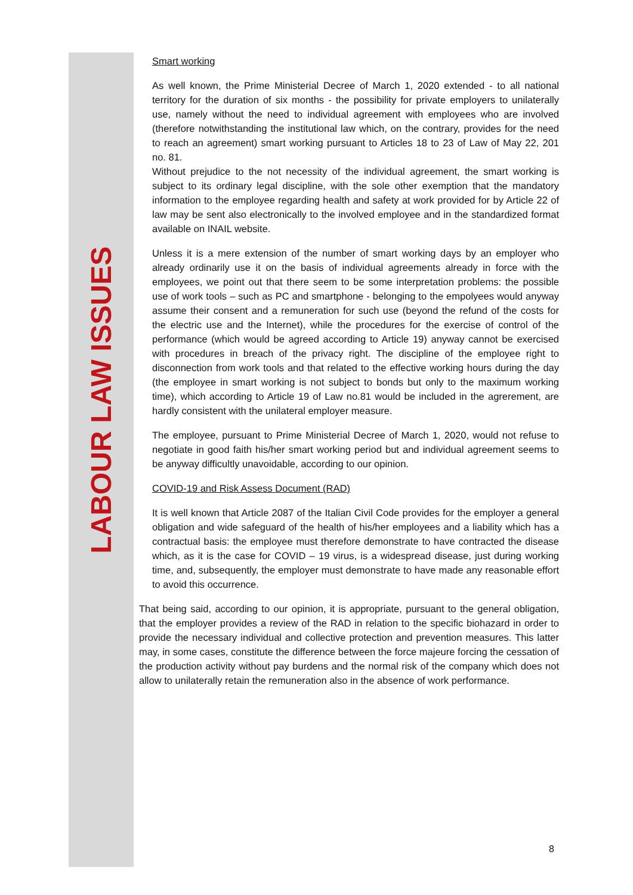LABOUR LAW ISSUES
Smart working
As well known, the Prime Ministerial Decree of March 1, 2020 extended - to all national territory for the duration of six months - the possibility for private employers to unilaterally use, namely without the need to individual agreement with employees who are involved (therefore notwithstanding the institutional law which, on the contrary, provides for the need to reach an agreement) smart working pursuant to Articles 18 to 23 of Law of May 22, 201 no. 81.
Without prejudice to the not necessity of the individual agreement, the smart working is subject to its ordinary legal discipline, with the sole other exemption that the mandatory information to the employee regarding health and safety at work provided for by Article 22 of law may be sent also electronically to the involved employee and in the standardized format available on INAIL website.
Unless it is a mere extension of the number of smart working days by an employer who already ordinarily use it on the basis of individual agreements already in force with the employees, we point out that there seem to be some interpretation problems: the possible use of work tools – such as PC and smartphone - belonging to the empolyees would anyway assume their consent and a remuneration for such use (beyond the refund of the costs for the electric use and the Internet), while the procedures for the exercise of control of the performance (which would be agreed according to Article 19) anyway cannot be exercised with procedures in breach of the privacy right. The discipline of the employee right to disconnection from work tools and that related to the effective working hours during the day (the employee in smart working is not subject to bonds but only to the maximum working time), which according to Article 19 of Law no.81 would be included in the agrerement, are hardly consistent with the unilateral employer measure.
The employee, pursuant to Prime Ministerial Decree of March 1, 2020, would not refuse to negotiate in good faith his/her smart working period but and individual agreement seems to be anyway difficultly unavoidable, according to our opinion.
COVID-19 and Risk Assess Document (RAD)
It is well known that Article 2087 of the Italian Civil Code provides for the employer a general obligation and wide safeguard of the health of his/her employees and a liability which has a contractual basis: the employee must therefore demonstrate to have contracted the disease which, as it is the case for COVID – 19 virus, is a widespread disease, just during working time, and, subsequently, the employer must demonstrate to have made any reasonable effort to avoid this occurrence.
That being said, according to our opinion, it is appropriate, pursuant to the general obligation, that the employer provides a review of the RAD in relation to the specific biohazard in order to provide the necessary individual and collective protection and prevention measures. This latter may, in some cases, constitute the difference between the force majeure forcing the cessation of the production activity without pay burdens and the normal risk of the company which does not allow to unilaterally retain the remuneration also in the absence of work performance.
8